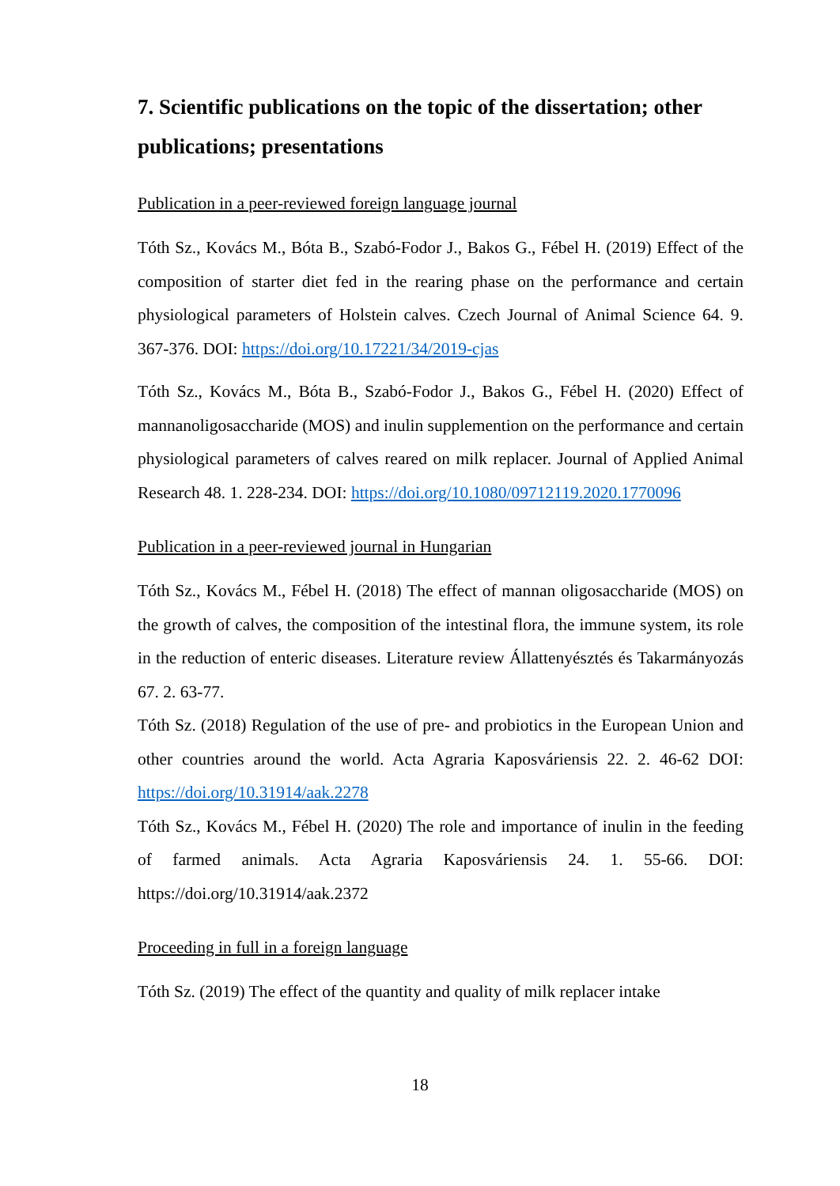7. Scientific publications on the topic of the dissertation; other publications; presentations
Publication in a peer-reviewed foreign language journal
Tóth Sz., Kovács M., Bóta B., Szabó-Fodor J., Bakos G., Fébel H. (2019) Effect of the composition of starter diet fed in the rearing phase on the performance and certain physiological parameters of Holstein calves. Czech Journal of Animal Science 64. 9. 367-376. DOI: https://doi.org/10.17221/34/2019-cjas
Tóth Sz., Kovács M., Bóta B., Szabó-Fodor J., Bakos G., Fébel H. (2020) Effect of mannanoligosaccharide (MOS) and inulin supplemention on the performance and certain physiological parameters of calves reared on milk replacer. Journal of Applied Animal Research 48. 1. 228-234. DOI: https://doi.org/10.1080/09712119.2020.1770096
Publication in a peer-reviewed journal in Hungarian
Tóth Sz., Kovács M., Fébel H. (2018) The effect of mannan oligosaccharide (MOS) on the growth of calves, the composition of the intestinal flora, the immune system, its role in the reduction of enteric diseases. Literature review Állattenyésztés és Takarmányozás 67. 2. 63-77.
Tóth Sz. (2018) Regulation of the use of pre- and probiotics in the European Union and other countries around the world. Acta Agraria Kaposváriensis 22. 2. 46-62 DOI: https://doi.org/10.31914/aak.2278
Tóth Sz., Kovács M., Fébel H. (2020) The role and importance of inulin in the feeding of farmed animals. Acta Agraria Kaposváriensis 24. 1. 55-66. DOI: https://doi.org/10.31914/aak.2372
Proceeding in full in a foreign language
Tóth Sz. (2019) The effect of the quantity and quality of milk replacer intake
18